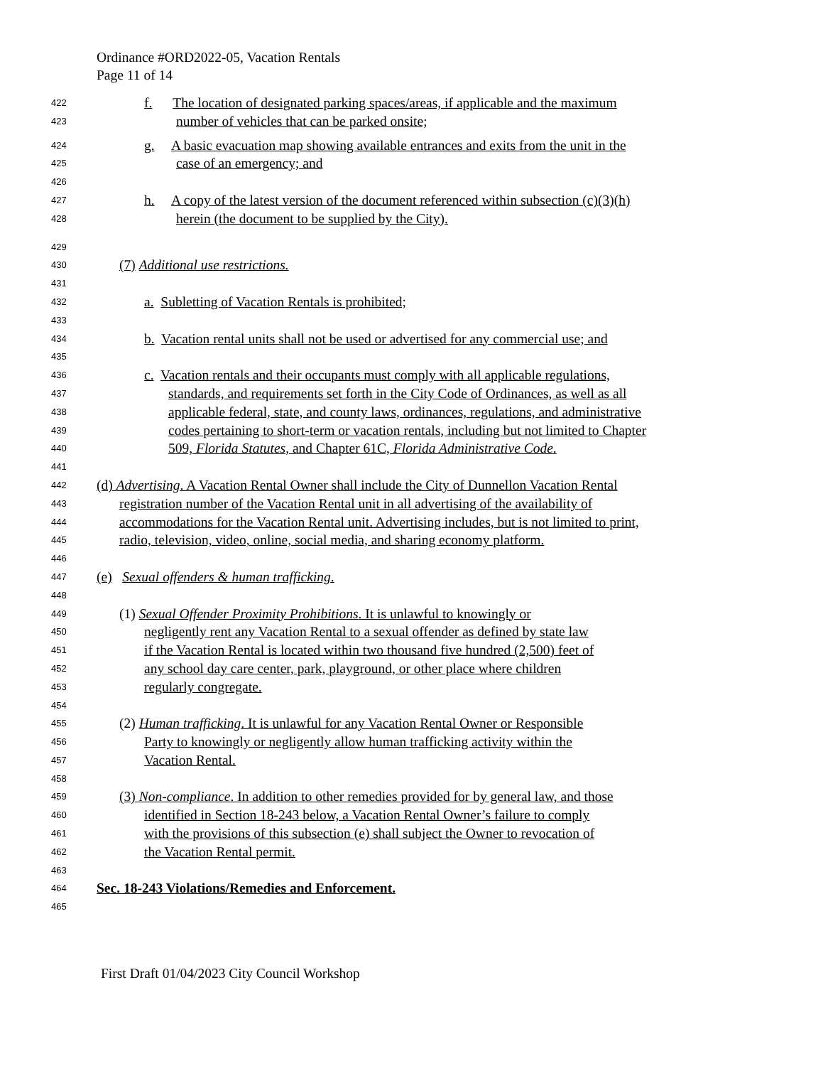Ordinance #ORD2022-05, Vacation Rentals
Page 11 of 14
422 f. The location of designated parking spaces/areas, if applicable and the maximum
423 number of vehicles that can be parked onsite;
424 g. A basic evacuation map showing available entrances and exits from the unit in the
425 case of an emergency; and
426
427 h. A copy of the latest version of the document referenced within subsection (c)(3)(h)
428 herein (the document to be supplied by the City).
429
430 (7) Additional use restrictions.
431
432 a. Subletting of Vacation Rentals is prohibited;
433
434 b. Vacation rental units shall not be used or advertised for any commercial use; and
435
436 c. Vacation rentals and their occupants must comply with all applicable regulations,
437 standards, and requirements set forth in the City Code of Ordinances, as well as all
438 applicable federal, state, and county laws, ordinances, regulations, and administrative
439 codes pertaining to short-term or vacation rentals, including but not limited to Chapter
440 509, Florida Statutes, and Chapter 61C, Florida Administrative Code.
441
442 (d) Advertising. A Vacation Rental Owner shall include the City of Dunnellon Vacation Rental
443 registration number of the Vacation Rental unit in all advertising of the availability of
444 accommodations for the Vacation Rental unit. Advertising includes, but is not limited to print,
445 radio, television, video, online, social media, and sharing economy platform.
446
447 (e) Sexual offenders & human trafficking.
448
449 (1) Sexual Offender Proximity Prohibitions. It is unlawful to knowingly or
450 negligently rent any Vacation Rental to a sexual offender as defined by state law
451 if the Vacation Rental is located within two thousand five hundred (2,500) feet of
452 any school day care center, park, playground, or other place where children
453 regularly congregate.
454
455 (2) Human trafficking. It is unlawful for any Vacation Rental Owner or Responsible
456 Party to knowingly or negligently allow human trafficking activity within the
457 Vacation Rental.
458
459 (3) Non-compliance. In addition to other remedies provided for by general law, and those
460 identified in Section 18-243 below, a Vacation Rental Owner’s failure to comply
461 with the provisions of this subsection (e) shall subject the Owner to revocation of
462 the Vacation Rental permit.
463
464 Sec. 18-243 Violations/Remedies and Enforcement.
465
First Draft 01/04/2023 City Council Workshop